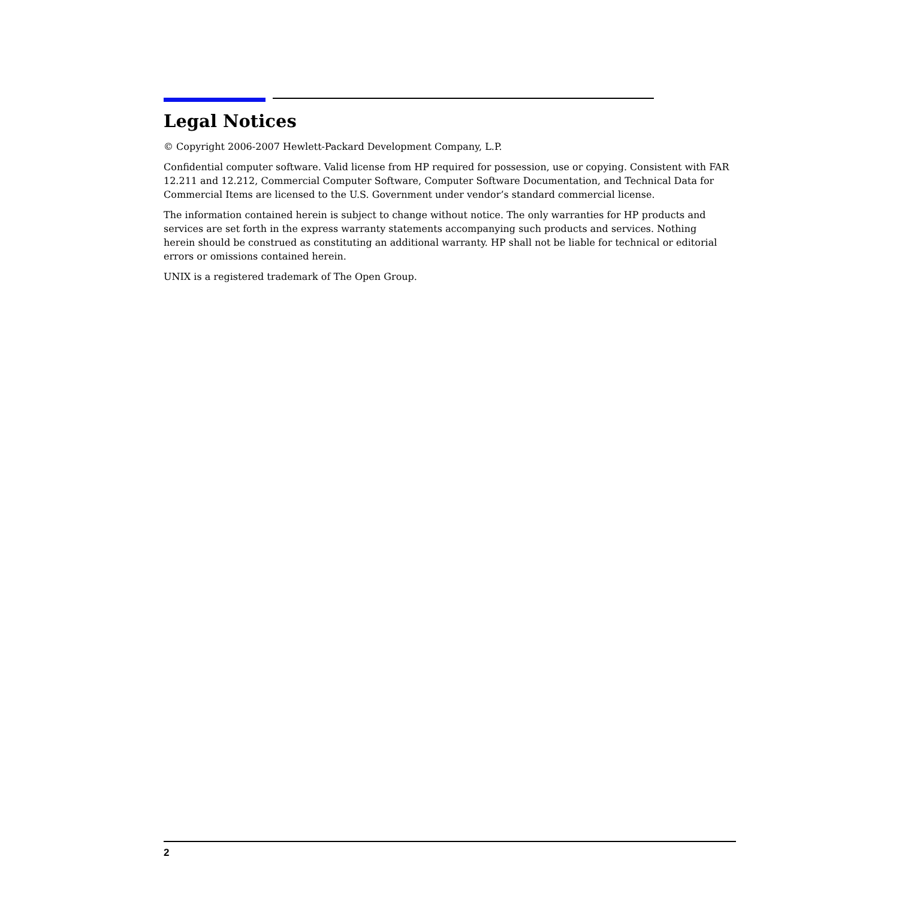Legal Notices
© Copyright 2006-2007 Hewlett-Packard Development Company, L.P.
Confidential computer software. Valid license from HP required for possession, use or copying. Consistent with FAR 12.211 and 12.212, Commercial Computer Software, Computer Software Documentation, and Technical Data for Commercial Items are licensed to the U.S. Government under vendor’s standard commercial license.
The information contained herein is subject to change without notice. The only warranties for HP products and services are set forth in the express warranty statements accompanying such products and services. Nothing herein should be construed as constituting an additional warranty. HP shall not be liable for technical or editorial errors or omissions contained herein.
UNIX is a registered trademark of The Open Group.
2